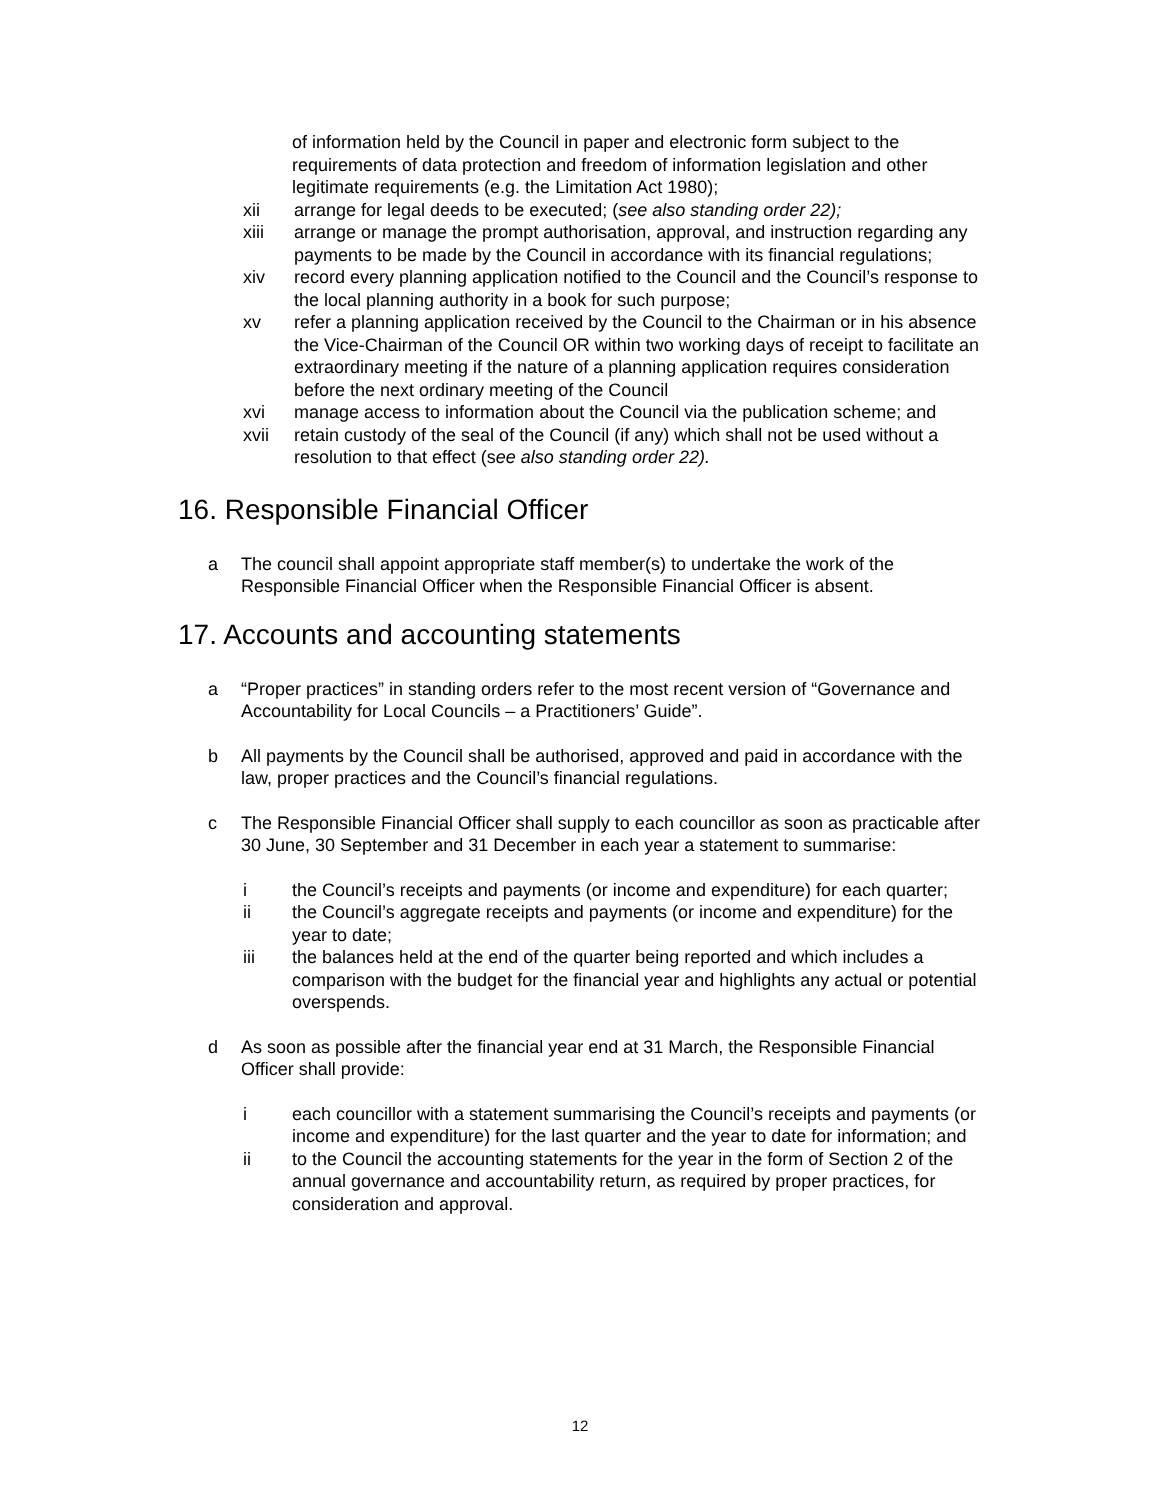of information held by the Council in paper and electronic form subject to the requirements of data protection and freedom of information legislation and other legitimate requirements (e.g. the Limitation Act 1980);
xii arrange for legal deeds to be executed; (see also standing order 22);
xiii arrange or manage the prompt authorisation, approval, and instruction regarding any payments to be made by the Council in accordance with its financial regulations;
xiv record every planning application notified to the Council and the Council’s response to the local planning authority in a book for such purpose;
xv refer a planning application received by the Council to the Chairman or in his absence the Vice-Chairman of the Council OR within two working days of receipt to facilitate an extraordinary meeting if the nature of a planning application requires consideration before the next ordinary meeting of the Council
xvi manage access to information about the Council via the publication scheme; and
xvii retain custody of the seal of the Council (if any) which shall not be used without a resolution to that effect (see also standing order 22).
16. Responsible Financial Officer
a The council shall appoint appropriate staff member(s) to undertake the work of the Responsible Financial Officer when the Responsible Financial Officer is absent.
17. Accounts and accounting statements
a “Proper practices” in standing orders refer to the most recent version of “Governance and Accountability for Local Councils – a Practitioners’ Guide”.
b All payments by the Council shall be authorised, approved and paid in accordance with the law, proper practices and the Council’s financial regulations.
c The Responsible Financial Officer shall supply to each councillor as soon as practicable after 30 June, 30 September and 31 December in each year a statement to summarise:
i the Council’s receipts and payments (or income and expenditure) for each quarter;
ii the Council’s aggregate receipts and payments (or income and expenditure) for the year to date;
iii the balances held at the end of the quarter being reported and which includes a comparison with the budget for the financial year and highlights any actual or potential overspends.
d As soon as possible after the financial year end at 31 March, the Responsible Financial Officer shall provide:
i each councillor with a statement summarising the Council’s receipts and payments (or income and expenditure) for the last quarter and the year to date for information; and
ii to the Council the accounting statements for the year in the form of Section 2 of the annual governance and accountability return, as required by proper practices, for consideration and approval.
12